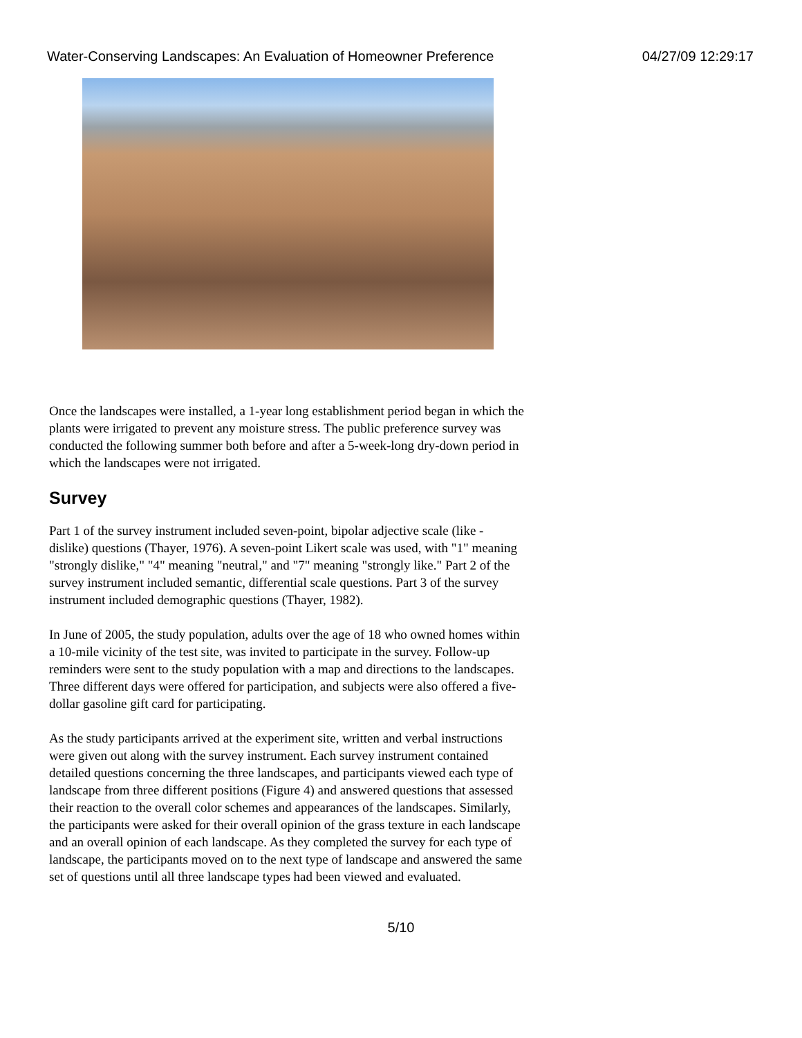Water-Conserving Landscapes: An Evaluation of Homeowner Preference 04/27/09 12:29:17
Once the landscapes were installed, a 1-year long establishment period began in which the plants were irrigated to prevent any moisture stress. The public preference survey was conducted the following summer both before and after a 5-week-long dry-down period in which the landscapes were not irrigated.
Survey
Part 1 of the survey instrument included seven-point, bipolar adjective scale (like - dislike) questions (Thayer, 1976). A seven-point Likert scale was used, with "1" meaning "strongly dislike," "4" meaning "neutral," and "7" meaning "strongly like." Part 2 of the survey instrument included semantic, differential scale questions. Part 3 of the survey instrument included demographic questions (Thayer, 1982).
In June of 2005, the study population, adults over the age of 18 who owned homes within a 10-mile vicinity of the test site, was invited to participate in the survey. Follow-up reminders were sent to the study population with a map and directions to the landscapes. Three different days were offered for participation, and subjects were also offered a five-dollar gasoline gift card for participating.
As the study participants arrived at the experiment site, written and verbal instructions were given out along with the survey instrument. Each survey instrument contained detailed questions concerning the three landscapes, and participants viewed each type of landscape from three different positions (Figure 4) and answered questions that assessed their reaction to the overall color schemes and appearances of the landscapes. Similarly, the participants were asked for their overall opinion of the grass texture in each landscape and an overall opinion of each landscape. As they completed the survey for each type of landscape, the participants moved on to the next type of landscape and answered the same set of questions until all three landscape types had been viewed and evaluated.
5/10